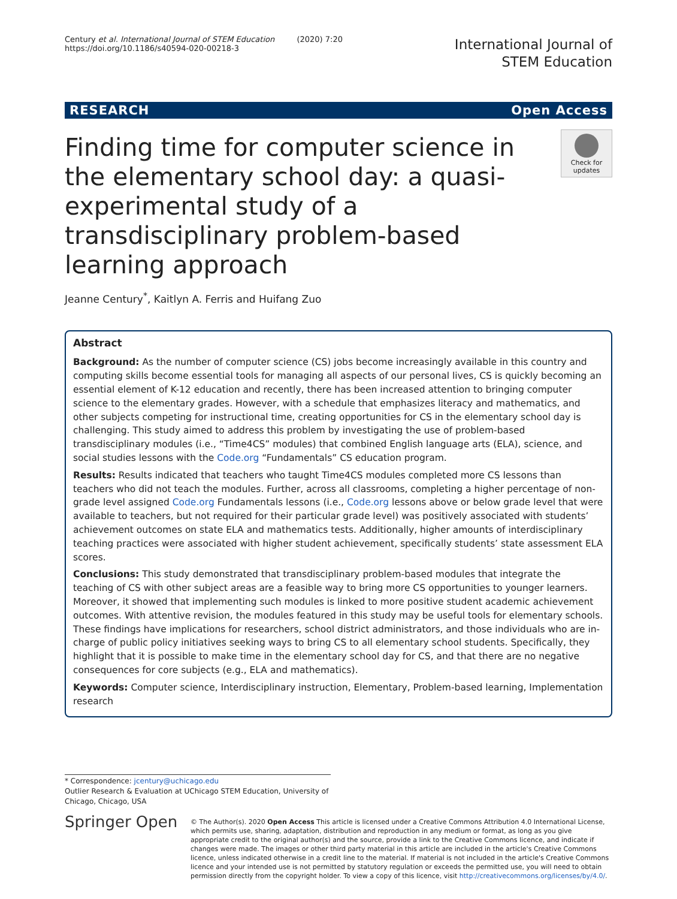Century et al. International Journal of STEM Education (2020) 7:20
https://doi.org/10.1186/s40594-020-00218-3
International Journal of
STEM Education
RESEARCH Open Access
Finding time for computer science in the elementary school day: a quasi-experimental study of a transdisciplinary problem-based learning approach
Check for updates
Jeanne Century<sup>*</sup>, Kaitlyn A. Ferris and Huifang Zuo
Abstract
Background: As the number of computer science (CS) jobs become increasingly available in this country and computing skills become essential tools for managing all aspects of our personal lives, CS is quickly becoming an essential element of K-12 education and recently, there has been increased attention to bringing computer science to the elementary grades. However, with a schedule that emphasizes literacy and mathematics, and other subjects competing for instructional time, creating opportunities for CS in the elementary school day is challenging. This study aimed to address this problem by investigating the use of problem-based transdisciplinary modules (i.e., “Time4CS” modules) that combined English language arts (ELA), science, and social studies lessons with the Code.org “Fundamentals” CS education program.
Results: Results indicated that teachers who taught Time4CS modules completed more CS lessons than teachers who did not teach the modules. Further, across all classrooms, completing a higher percentage of non-grade level assigned Code.org Fundamentals lessons (i.e., Code.org lessons above or below grade level that were available to teachers, but not required for their particular grade level) was positively associated with students’ achievement outcomes on state ELA and mathematics tests. Additionally, higher amounts of interdisciplinary teaching practices were associated with higher student achievement, specifically students’ state assessment ELA scores.
Conclusions: This study demonstrated that transdisciplinary problem-based modules that integrate the teaching of CS with other subject areas are a feasible way to bring more CS opportunities to younger learners. Moreover, it showed that implementing such modules is linked to more positive student academic achievement outcomes. With attentive revision, the modules featured in this study may be useful tools for elementary schools. These findings have implications for researchers, school district administrators, and those individuals who are in-charge of public policy initiatives seeking ways to bring CS to all elementary school students. Specifically, they highlight that it is possible to make time in the elementary school day for CS, and that there are no negative consequences for core subjects (e.g., ELA and mathematics).
Keywords: Computer science, Interdisciplinary instruction, Elementary, Problem-based learning, Implementation research
* Correspondence: jcentury@uchicago.edu
Outlier Research & Evaluation at UChicago STEM Education, University of Chicago, Chicago, USA
Springer Open
© The Author(s). 2020 Open Access This article is licensed under a Creative Commons Attribution 4.0 International License, which permits use, sharing, adaptation, distribution and reproduction in any medium or format, as long as you give appropriate credit to the original author(s) and the source, provide a link to the Creative Commons licence, and indicate if changes were made. The images or other third party material in this article are included in the article's Creative Commons licence, unless indicated otherwise in a credit line to the material. If material is not included in the article's Creative Commons licence and your intended use is not permitted by statutory regulation or exceeds the permitted use, you will need to obtain permission directly from the copyright holder. To view a copy of this licence, visit http://creativecommons.org/licenses/by/4.0/.